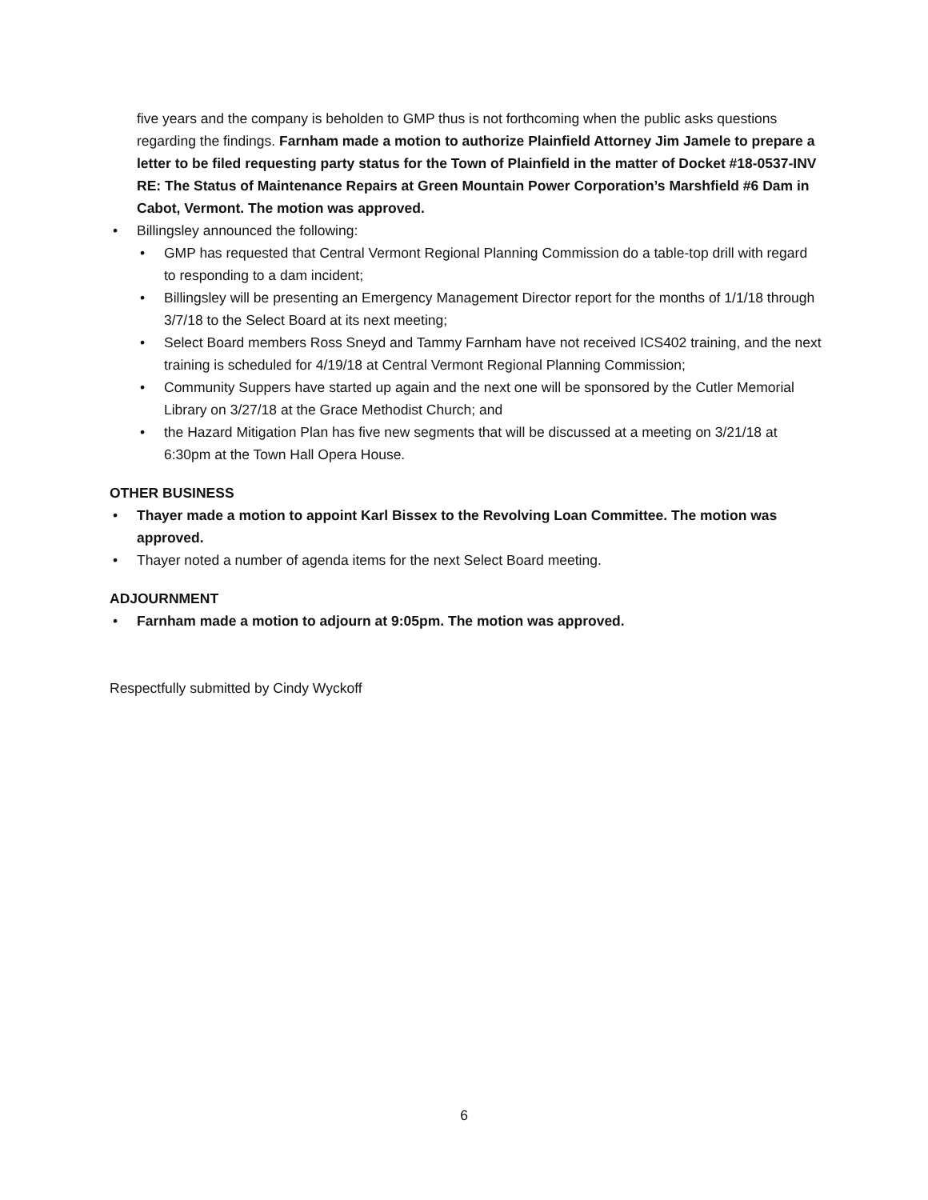five years and the company is beholden to GMP thus is not forthcoming when the public asks questions regarding the findings. Farnham made a motion to authorize Plainfield Attorney Jim Jamele to prepare a letter to be filed requesting party status for the Town of Plainfield in the matter of Docket #18-0537-INV RE: The Status of Maintenance Repairs at Green Mountain Power Corporation’s Marshfield #6 Dam in Cabot, Vermont. The motion was approved.
• Billingsley announced the following:
• GMP has requested that Central Vermont Regional Planning Commission do a table-top drill with regard to responding to a dam incident;
• Billingsley will be presenting an Emergency Management Director report for the months of 1/1/18 through 3/7/18 to the Select Board at its next meeting;
• Select Board members Ross Sneyd and Tammy Farnham have not received ICS402 training, and the next training is scheduled for 4/19/18 at Central Vermont Regional Planning Commission;
• Community Suppers have started up again and the next one will be sponsored by the Cutler Memorial Library on 3/27/18 at the Grace Methodist Church; and
• the Hazard Mitigation Plan has five new segments that will be discussed at a meeting on 3/21/18 at 6:30pm at the Town Hall Opera House.
OTHER BUSINESS
• Thayer made a motion to appoint Karl Bissex to the Revolving Loan Committee. The motion was approved.
• Thayer noted a number of agenda items for the next Select Board meeting.
ADJOURNMENT
• Farnham made a motion to adjourn at 9:05pm. The motion was approved.
Respectfully submitted by Cindy Wyckoff
6